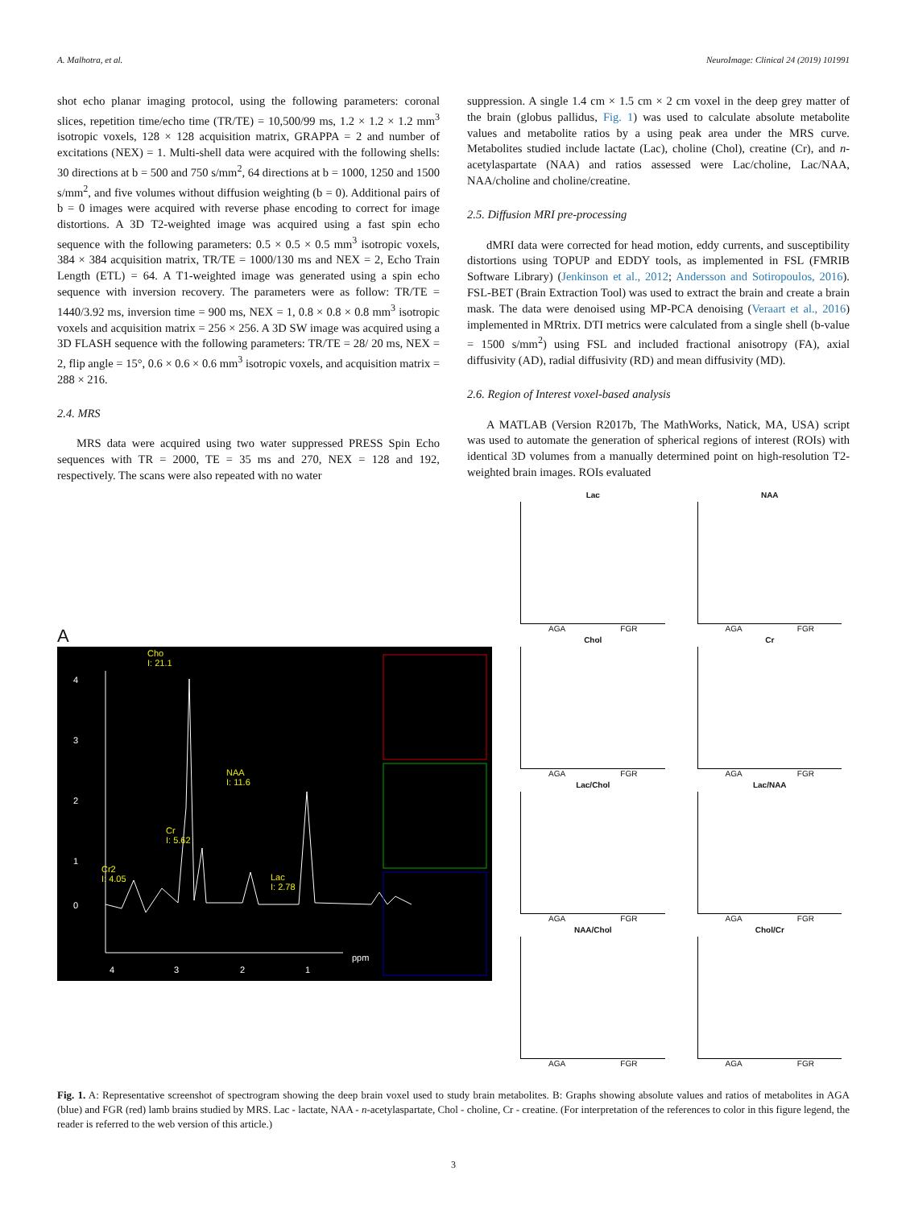A. Malhotra, et al. NeuroImage: Clinical 24 (2019) 101991
shot echo planar imaging protocol, using the following parameters: coronal slices, repetition time/echo time (TR/TE) = 10,500/99 ms, 1.2 × 1.2 × 1.2 mm<sup>3</sup> isotropic voxels, 128 × 128 acquisition matrix, GRAPPA = 2 and number of excitations (NEX) = 1. Multi-shell data were acquired with the following shells: 30 directions at b = 500 and 750 s/mm<sup>2</sup>, 64 directions at b = 1000, 1250 and 1500 s/mm<sup>2</sup>, and five volumes without diffusion weighting (b = 0). Additional pairs of b = 0 images were acquired with reverse phase encoding to correct for image distortions. A 3D T2-weighted image was acquired using a fast spin echo sequence with the following parameters: 0.5 × 0.5 × 0.5 mm<sup>3</sup> isotropic voxels, 384 × 384 acquisition matrix, TR/TE = 1000/130 ms and NEX = 2, Echo Train Length (ETL) = 64. A T1-weighted image was generated using a spin echo sequence with inversion recovery. The parameters were as follow: TR/TE = 1440/3.92 ms, inversion time = 900 ms, NEX = 1, 0.8 × 0.8 × 0.8 mm<sup>3</sup> isotropic voxels and acquisition matrix = 256 × 256. A 3D SW image was acquired using a 3D FLASH sequence with the following parameters: TR/TE = 28/ 20 ms, NEX = 2, flip angle = 15°, 0.6 × 0.6 × 0.6 mm<sup>3</sup> isotropic voxels, and acquisition matrix = 288 × 216.
2.4. MRS
MRS data were acquired using two water suppressed PRESS Spin Echo sequences with TR = 2000, TE = 35 ms and 270, NEX = 128 and 192, respectively. The scans were also repeated with no water
suppression. A single 1.4 cm × 1.5 cm × 2 cm voxel in the deep grey matter of the brain (globus pallidus, Fig. 1) was used to calculate absolute metabolite values and metabolite ratios by a using peak area under the MRS curve. Metabolites studied include lactate (Lac), choline (Chol), creatine (Cr), and n-acetylaspartate (NAA) and ratios assessed were Lac/choline, Lac/NAA, NAA/choline and choline/creatine.
2.5. Diffusion MRI pre-processing
dMRI data were corrected for head motion, eddy currents, and susceptibility distortions using TOPUP and EDDY tools, as implemented in FSL (FMRIB Software Library) (Jenkinson et al., 2012; Andersson and Sotiropoulos, 2016). FSL-BET (Brain Extraction Tool) was used to extract the brain and create a brain mask. The data were denoised using MP-PCA denoising (Veraart et al., 2016) implemented in MRtrix. DTI metrics were calculated from a single shell (b-value = 1500 s/mm<sup>2</sup>) using FSL and included fractional anisotropy (FA), axial diffusivity (AD), radial diffusivity (RD) and mean diffusivity (MD).
2.6. Region of Interest voxel-based analysis
A MATLAB (Version R2017b, The MathWorks, Natick, MA, USA) script was used to automate the generation of spherical regions of interest (ROIs) with identical 3D volumes from a manually determined point on high-resolution T2-weighted brain images. ROIs evaluated
A
4
3
2
1
0
4
3
2
1
ppm
Cho
I: 21.1
NAA
I: 11.6
Cr
I: 5.62
Cr2
I: 4.05
Lac
I: 2.78
Lac
AGA FGR
NAA
AGA FGR
Chol
AGA FGR
Cr
AGA FGR
Lac/Chol
AGA FGR
Lac/NAA
AGA FGR
NAA/Chol
AGA FGR
Chol/Cr
AGA FGR
Fig. 1. A: Representative screenshot of spectrogram showing the deep brain voxel used to study brain metabolites. B: Graphs showing absolute values and ratios of metabolites in AGA (blue) and FGR (red) lamb brains studied by MRS. Lac - lactate, NAA - n-acetylaspartate, Chol - choline, Cr - creatine. (For interpretation of the references to color in this figure legend, the reader is referred to the web version of this article.)
3